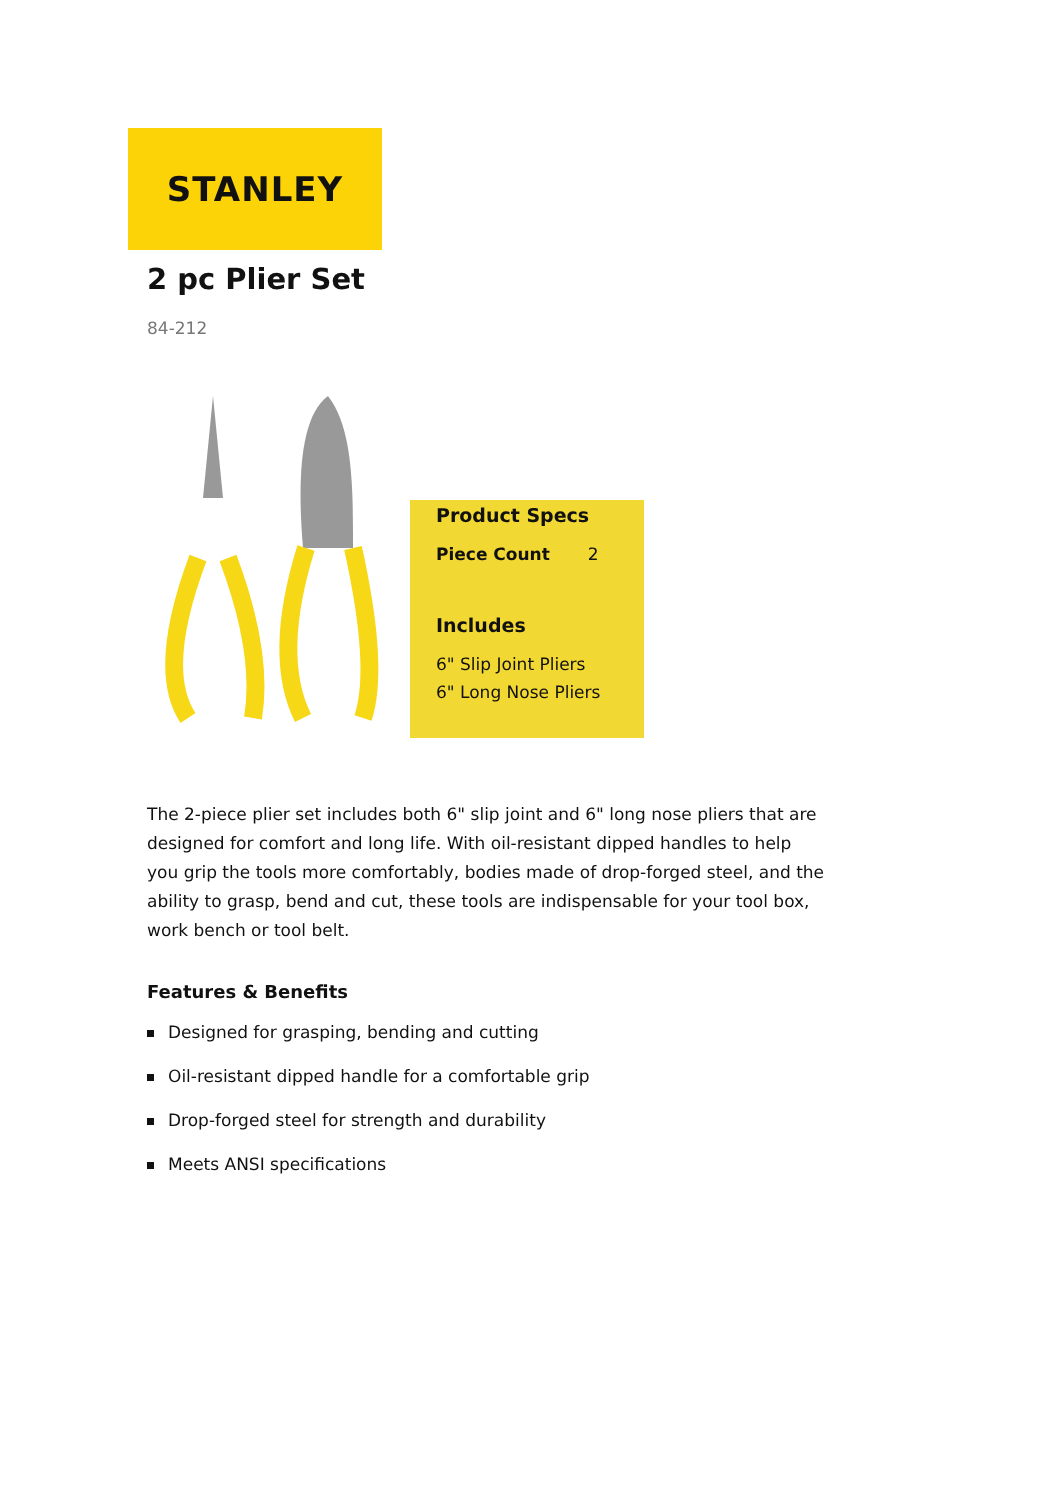STANLEY
2 pc Plier Set
84-212
Product Specs
Piece Count 2
Includes
6" Slip Joint Pliers
6" Long Nose Pliers
The 2-piece plier set includes both 6" slip joint and 6" long nose pliers that are designed for comfort and long life. With oil-resistant dipped handles to help you grip the tools more comfortably, bodies made of drop-forged steel, and the ability to grasp, bend and cut, these tools are indispensable for your tool box, work bench or tool belt.
Features & Benefits
Designed for grasping, bending and cutting
Oil-resistant dipped handle for a comfortable grip
Drop-forged steel for strength and durability
Meets ANSI specifications